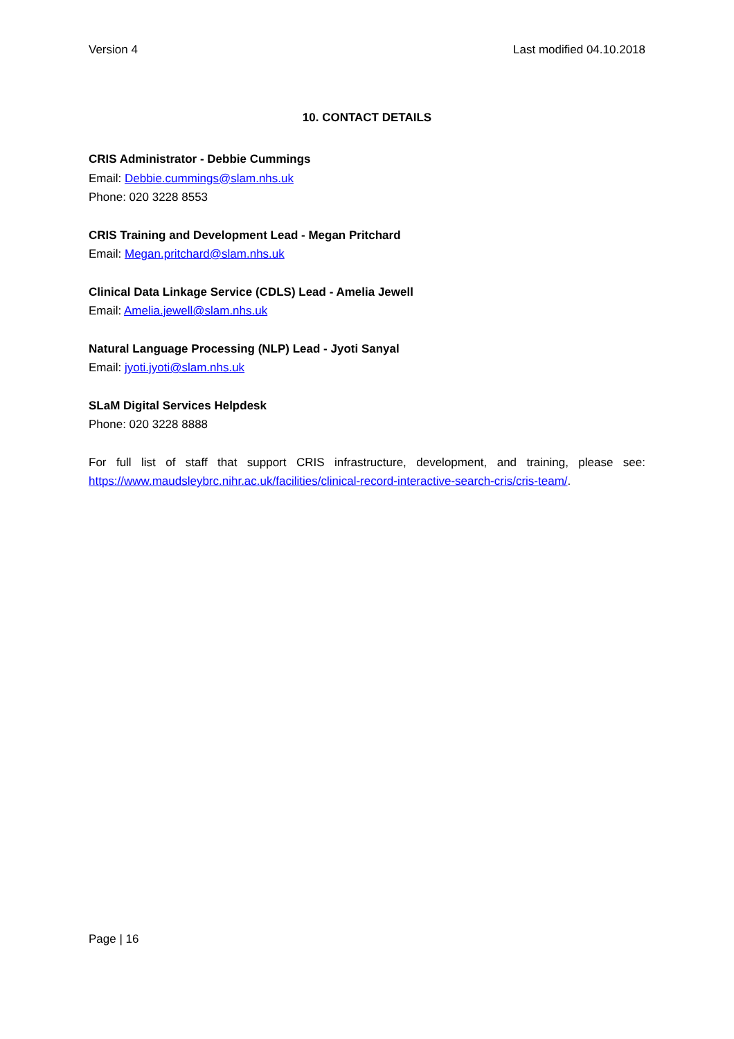Version 4 Last modified 04.10.2018
10. CONTACT DETAILS
CRIS Administrator - Debbie Cummings
Email: Debbie.cummings@slam.nhs.uk
Phone: 020 3228 8553
CRIS Training and Development Lead - Megan Pritchard
Email: Megan.pritchard@slam.nhs.uk
Clinical Data Linkage Service (CDLS) Lead - Amelia Jewell
Email: Amelia.jewell@slam.nhs.uk
Natural Language Processing (NLP) Lead - Jyoti Sanyal
Email: jyoti.jyoti@slam.nhs.uk
SLaM Digital Services Helpdesk
Phone: 020 3228 8888
For full list of staff that support CRIS infrastructure, development, and training, please see: https://www.maudsleybrc.nihr.ac.uk/facilities/clinical-record-interactive-search-cris/cris-team/.
Page | 16